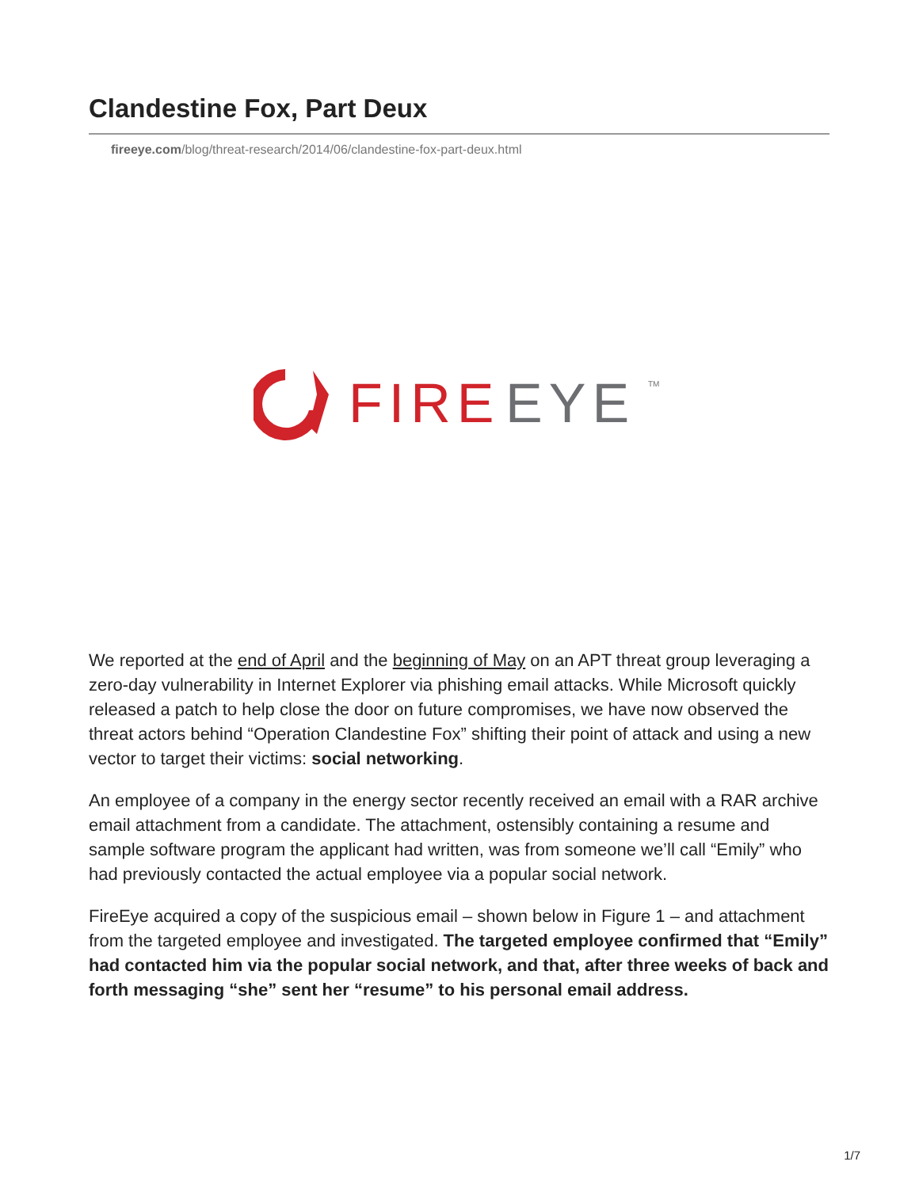Clandestine Fox, Part Deux
fireeye.com/blog/threat-research/2014/06/clandestine-fox-part-deux.html
FIRE
EYE
TM
We reported at the end of April and the beginning of May on an APT threat group leveraging a zero-day vulnerability in Internet Explorer via phishing email attacks. While Microsoft quickly released a patch to help close the door on future compromises, we have now observed the threat actors behind “Operation Clandestine Fox” shifting their point of attack and using a new vector to target their victims: social networking.
An employee of a company in the energy sector recently received an email with a RAR archive email attachment from a candidate. The attachment, ostensibly containing a resume and sample software program the applicant had written, was from someone we’ll call “Emily” who had previously contacted the actual employee via a popular social network.
FireEye acquired a copy of the suspicious email – shown below in Figure 1 – and attachment from the targeted employee and investigated. The targeted employee confirmed that “Emily” had contacted him via the popular social network, and that, after three weeks of back and forth messaging “she” sent her “resume” to his personal email address.
1/7